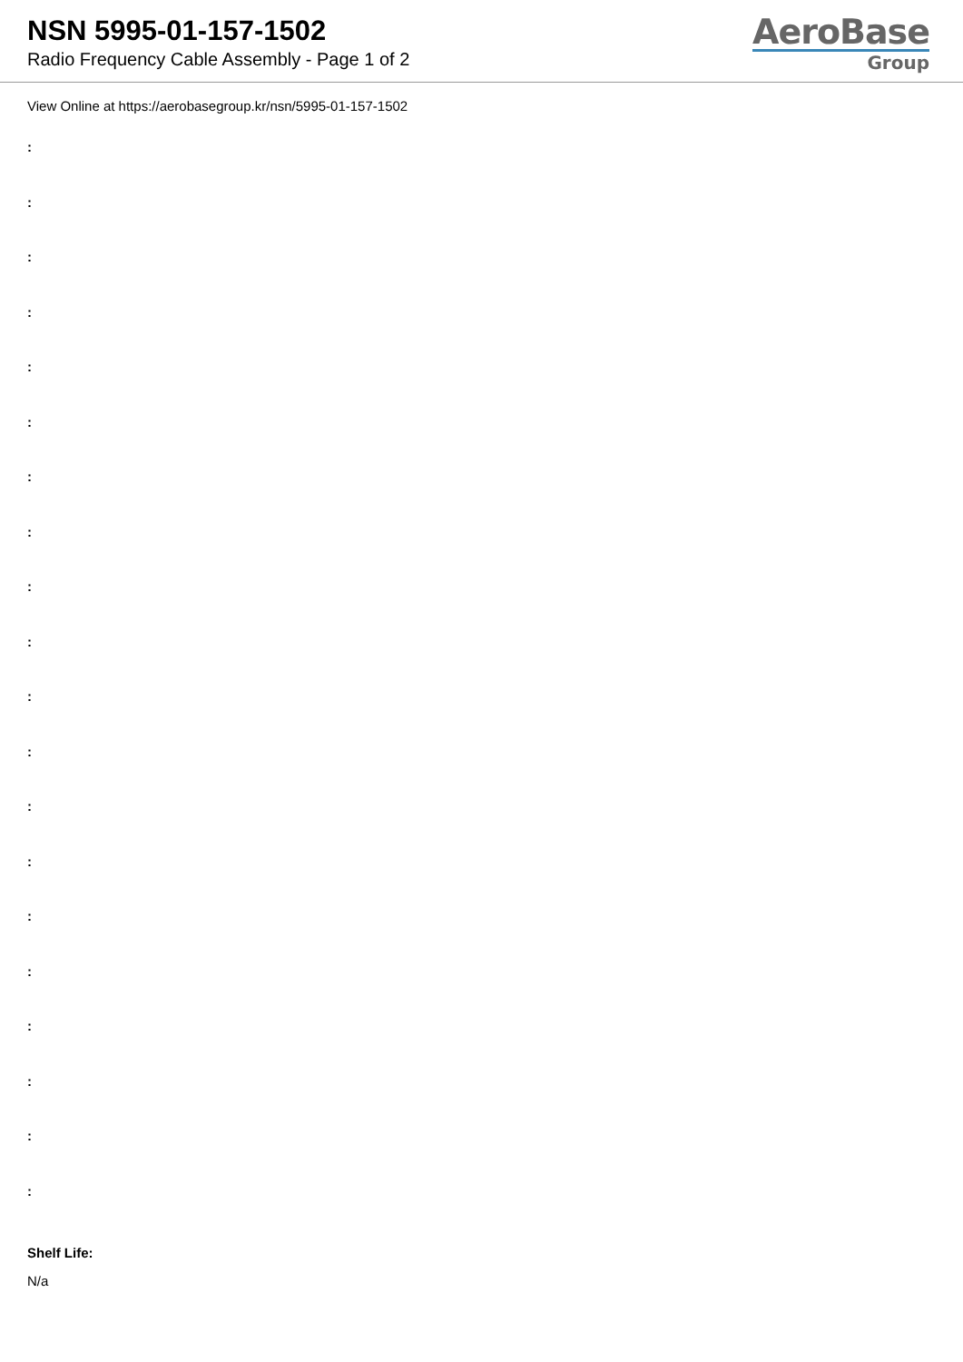NSN 5995-01-157-1502
Radio Frequency Cable Assembly - Page 1 of 2
AeroBase
Group
View Online at https://aerobasegroup.kr/nsn/5995-01-157-1502
:
:
:
:
:
:
:
:
:
:
:
:
:
:
:
:
:
:
:
:
Shelf Life:
N/a